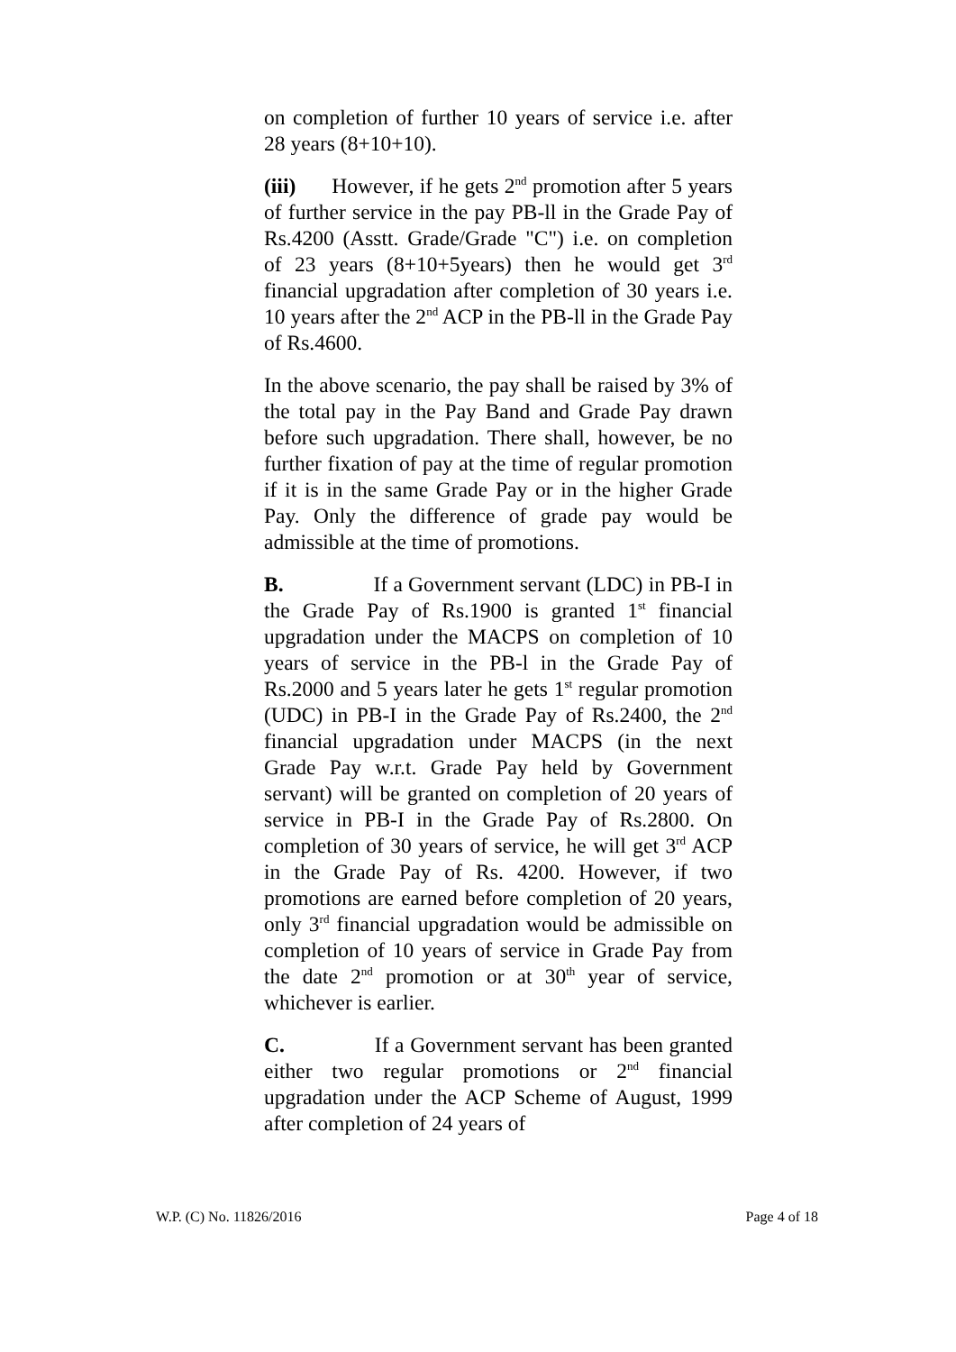on completion of further 10 years of service i.e. after 28 years (8+10+10).
(iii) However, if he gets 2<sup>nd</sup> promotion after 5 years of further service in the pay PB-ll in the Grade Pay of Rs.4200 (Asstt. Grade/Grade "C") i.e. on completion of 23 years (8+10+5years) then he would get 3<sup>rd</sup> financial upgradation after completion of 30 years i.e. 10 years after the 2<sup>nd</sup> ACP in the PB-ll in the Grade Pay of Rs.4600.
In the above scenario, the pay shall be raised by 3% of the total pay in the Pay Band and Grade Pay drawn before such upgradation. There shall, however, be no further fixation of pay at the time of regular promotion if it is in the same Grade Pay or in the higher Grade Pay. Only the difference of grade pay would be admissible at the time of promotions.
B. If a Government servant (LDC) in PB-I in the Grade Pay of Rs.1900 is granted 1<sup>st</sup> financial upgradation under the MACPS on completion of 10 years of service in the PB-l in the Grade Pay of Rs.2000 and 5 years later he gets 1<sup>st</sup> regular promotion (UDC) in PB-I in the Grade Pay of Rs.2400, the 2<sup>nd</sup> financial upgradation under MACPS (in the next Grade Pay w.r.t. Grade Pay held by Government servant) will be granted on completion of 20 years of service in PB-I in the Grade Pay of Rs.2800. On completion of 30 years of service, he will get 3<sup>rd</sup> ACP in the Grade Pay of Rs. 4200. However, if two promotions are earned before completion of 20 years, only 3<sup>rd</sup> financial upgradation would be admissible on completion of 10 years of service in Grade Pay from the date 2<sup>nd</sup> promotion or at 30<sup>th</sup> year of service, whichever is earlier.
C. If a Government servant has been granted either two regular promotions or 2<sup>nd</sup> financial upgradation under the ACP Scheme of August, 1999 after completion of 24 years of
W.P. (C) No. 11826/2016 Page 4 of 18